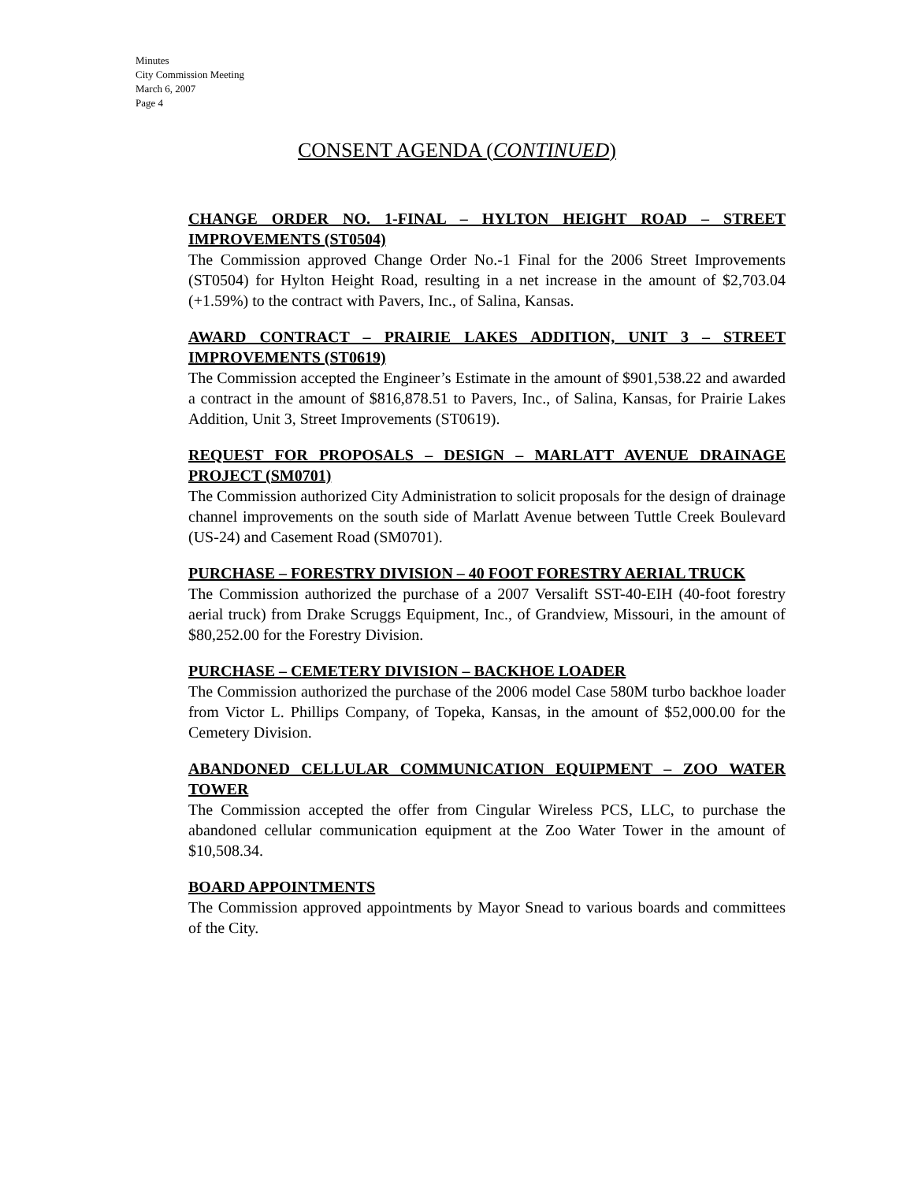Minutes
City Commission Meeting
March 6, 2007
Page 4
CONSENT AGENDA (CONTINUED)
CHANGE ORDER NO. 1-FINAL – HYLTON HEIGHT ROAD – STREET IMPROVEMENTS (ST0504)
The Commission approved Change Order No.-1 Final for the 2006 Street Improvements (ST0504) for Hylton Height Road, resulting in a net increase in the amount of $2,703.04 (+1.59%) to the contract with Pavers, Inc., of Salina, Kansas.
AWARD CONTRACT – PRAIRIE LAKES ADDITION, UNIT 3 – STREET IMPROVEMENTS (ST0619)
The Commission accepted the Engineer’s Estimate in the amount of $901,538.22 and awarded a contract in the amount of $816,878.51 to Pavers, Inc., of Salina, Kansas, for Prairie Lakes Addition, Unit 3, Street Improvements (ST0619).
REQUEST FOR PROPOSALS – DESIGN – MARLATT AVENUE DRAINAGE PROJECT (SM0701)
The Commission authorized City Administration to solicit proposals for the design of drainage channel improvements on the south side of Marlatt Avenue between Tuttle Creek Boulevard (US-24) and Casement Road (SM0701).
PURCHASE – FORESTRY DIVISION – 40 FOOT FORESTRY AERIAL TRUCK
The Commission authorized the purchase of a 2007 Versalift SST-40-EIH (40-foot forestry aerial truck) from Drake Scruggs Equipment, Inc., of Grandview, Missouri, in the amount of $80,252.00 for the Forestry Division.
PURCHASE – CEMETERY DIVISION – BACKHOE LOADER
The Commission authorized the purchase of the 2006 model Case 580M turbo backhoe loader from Victor L. Phillips Company, of Topeka, Kansas, in the amount of $52,000.00 for the Cemetery Division.
ABANDONED CELLULAR COMMUNICATION EQUIPMENT – ZOO WATER TOWER
The Commission accepted the offer from Cingular Wireless PCS, LLC, to purchase the abandoned cellular communication equipment at the Zoo Water Tower in the amount of $10,508.34.
BOARD APPOINTMENTS
The Commission approved appointments by Mayor Snead to various boards and committees of the City.